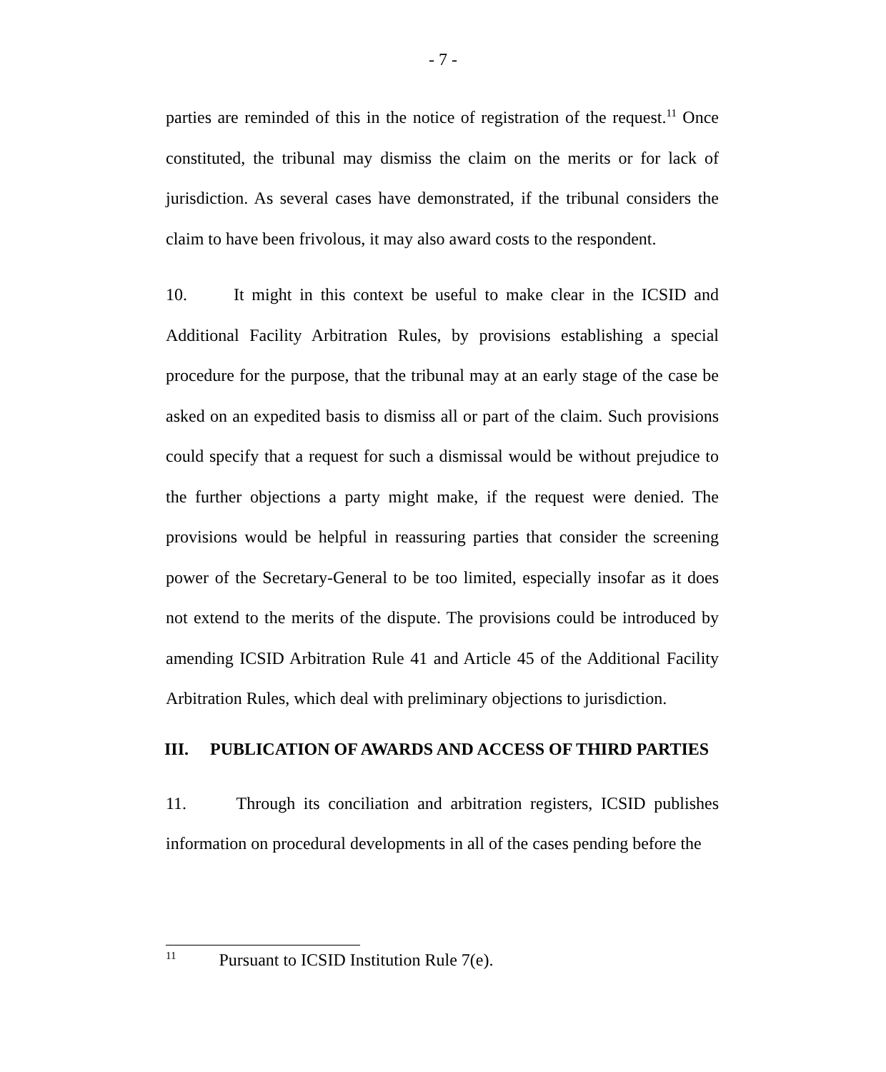- 7 -
parties are reminded of this in the notice of registration of the request.<sup>11</sup> Once constituted, the tribunal may dismiss the claim on the merits or for lack of jurisdiction. As several cases have demonstrated, if the tribunal considers the claim to have been frivolous, it may also award costs to the respondent.
10. It might in this context be useful to make clear in the ICSID and Additional Facility Arbitration Rules, by provisions establishing a special procedure for the purpose, that the tribunal may at an early stage of the case be asked on an expedited basis to dismiss all or part of the claim. Such provisions could specify that a request for such a dismissal would be without prejudice to the further objections a party might make, if the request were denied. The provisions would be helpful in reassuring parties that consider the screening power of the Secretary-General to be too limited, especially insofar as it does not extend to the merits of the dispute. The provisions could be introduced by amending ICSID Arbitration Rule 41 and Article 45 of the Additional Facility Arbitration Rules, which deal with preliminary objections to jurisdiction.
III. PUBLICATION OF AWARDS AND ACCESS OF THIRD PARTIES
11. Through its conciliation and arbitration registers, ICSID publishes information on procedural developments in all of the cases pending before the
<sup>11</sup> Pursuant to ICSID Institution Rule 7(e).